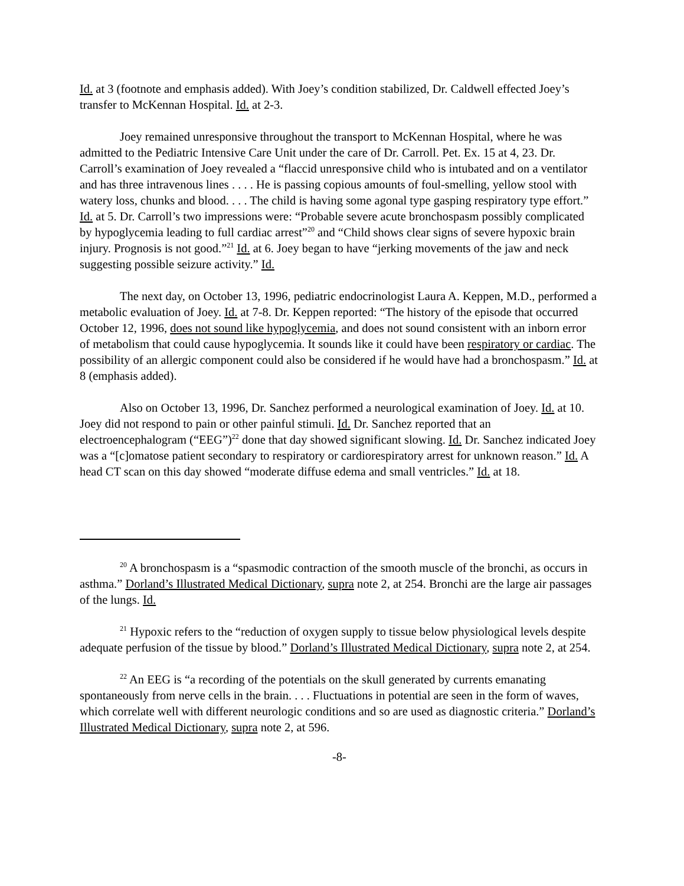Id. at 3 (footnote and emphasis added). With Joey’s condition stabilized, Dr. Caldwell effected Joey’s transfer to McKennan Hospital. Id. at 2-3.
Joey remained unresponsive throughout the transport to McKennan Hospital, where he was admitted to the Pediatric Intensive Care Unit under the care of Dr. Carroll. Pet. Ex. 15 at 4, 23. Dr. Carroll’s examination of Joey revealed a “flaccid unresponsive child who is intubated and on a ventilator and has three intravenous lines . . . . He is passing copious amounts of foul-smelling, yellow stool with watery loss, chunks and blood. . . . The child is having some agonal type gasping respiratory type effort.” Id. at 5. Dr. Carroll’s two impressions were: “Probable severe acute bronchospasm possibly complicated by hypoglycemia leading to full cardiac arrest”<sup>20</sup> and “Child shows clear signs of severe hypoxic brain injury. Prognosis is not good.”<sup>21</sup> Id. at 6. Joey began to have “jerking movements of the jaw and neck suggesting possible seizure activity.” Id.
The next day, on October 13, 1996, pediatric endocrinologist Laura A. Keppen, M.D., performed a metabolic evaluation of Joey. Id. at 7-8. Dr. Keppen reported: “The history of the episode that occurred October 12, 1996, does not sound like hypoglycemia, and does not sound consistent with an inborn error of metabolism that could cause hypoglycemia. It sounds like it could have been respiratory or cardiac. The possibility of an allergic component could also be considered if he would have had a bronchospasm.” Id. at 8 (emphasis added).
Also on October 13, 1996, Dr. Sanchez performed a neurological examination of Joey. Id. at 10. Joey did not respond to pain or other painful stimuli. Id. Dr. Sanchez reported that an electroencephalogram (“EEG”)<sup>22</sup> done that day showed significant slowing. Id. Dr. Sanchez indicated Joey was a “[c]omatose patient secondary to respiratory or cardiorespiratory arrest for unknown reason.” Id. A head CT scan on this day showed “moderate diffuse edema and small ventricles.” Id. at 18.
<sup>20</sup> A bronchospasm is a “spasmodic contraction of the smooth muscle of the bronchi, as occurs in asthma.” Dorland’s Illustrated Medical Dictionary, supra note 2, at 254. Bronchi are the large air passages of the lungs. Id.
<sup>21</sup> Hypoxic refers to the “reduction of oxygen supply to tissue below physiological levels despite adequate perfusion of the tissue by blood.” Dorland’s Illustrated Medical Dictionary, supra note 2, at 254.
<sup>22</sup> An EEG is “a recording of the potentials on the skull generated by currents emanating spontaneously from nerve cells in the brain. . . . Fluctuations in potential are seen in the form of waves, which correlate well with different neurologic conditions and so are used as diagnostic criteria.” Dorland’s Illustrated Medical Dictionary, supra note 2, at 596.
-8-